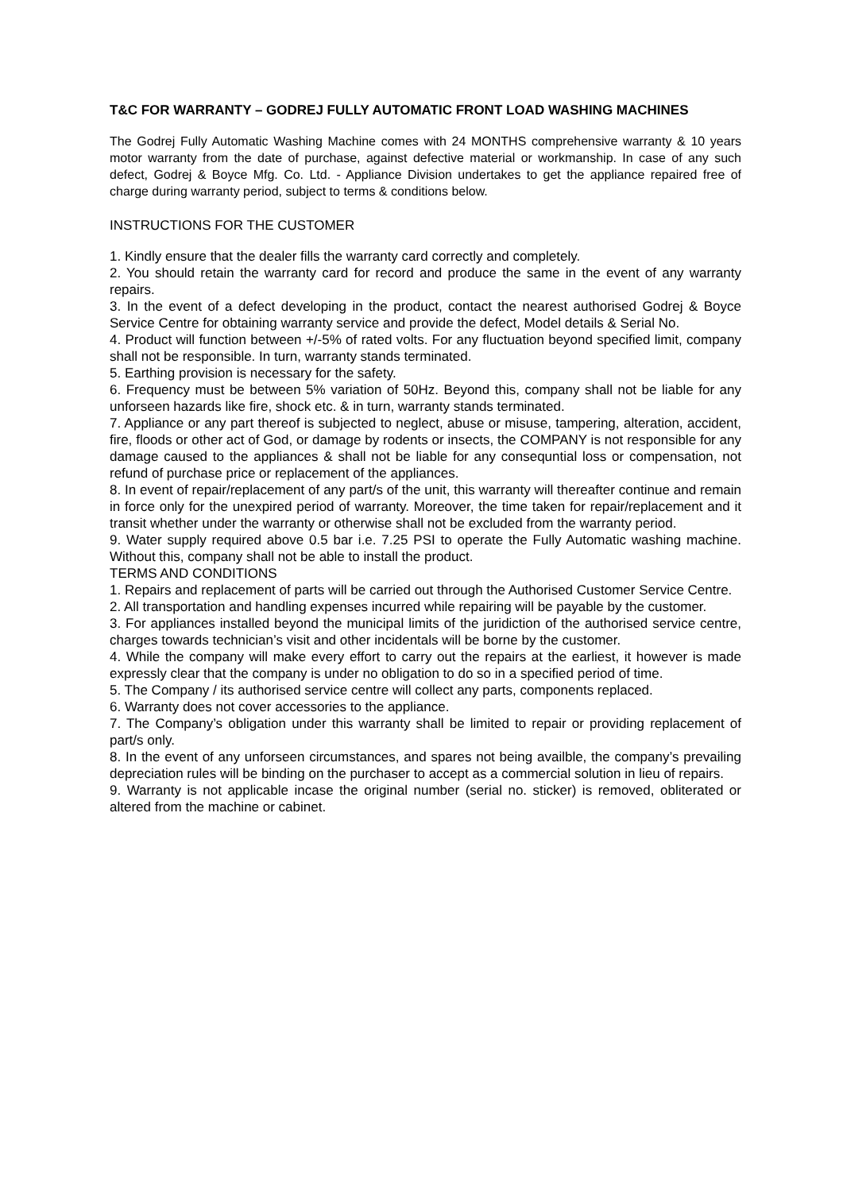T&C FOR WARRANTY – GODREJ FULLY AUTOMATIC FRONT LOAD WASHING MACHINES
The Godrej Fully Automatic Washing Machine comes with 24 MONTHS comprehensive warranty & 10 years motor warranty from the date of purchase, against defective material or workmanship. In case of any such defect, Godrej & Boyce Mfg. Co. Ltd. - Appliance Division undertakes to get the appliance repaired free of charge during warranty period, subject to terms & conditions below.
INSTRUCTIONS FOR THE CUSTOMER
1. Kindly ensure that the dealer fills the warranty card correctly and completely.
2. You should retain the warranty card for record and produce the same in the event of any warranty repairs.
3. In the event of a defect developing in the product, contact the nearest authorised Godrej & Boyce Service Centre for obtaining warranty service and provide the defect, Model details & Serial No.
4. Product will function between +/-5% of rated volts. For any fluctuation beyond specified limit, company shall not be responsible. In turn, warranty stands terminated.
5. Earthing provision is necessary for the safety.
6. Frequency must be between 5% variation of 50Hz. Beyond this, company shall not be liable for any unforseen hazards like fire, shock etc. & in turn, warranty stands terminated.
7. Appliance or any part thereof is subjected to neglect, abuse or misuse, tampering, alteration, accident, fire, floods or other act of God, or damage by rodents or insects, the COMPANY is not responsible for any damage caused to the appliances & shall not be liable for any consequntial loss or compensation, not refund of purchase price or replacement of the appliances.
8. In event of repair/replacement of any part/s of the unit, this warranty will thereafter continue and remain in force only for the unexpired period of warranty. Moreover, the time taken for repair/replacement and it transit whether under the warranty or otherwise shall not be excluded from the warranty period.
9. Water supply required above 0.5 bar i.e. 7.25 PSI to operate the Fully Automatic washing machine. Without this, company shall not be able to install the product.
TERMS AND CONDITIONS
1. Repairs and replacement of parts will be carried out through the Authorised Customer Service Centre.
2. All transportation and handling expenses incurred while repairing will be payable by the customer.
3. For appliances installed beyond the municipal limits of the juridiction of the authorised service centre, charges towards technician’s visit and other incidentals will be borne by the customer.
4. While the company will make every effort to carry out the repairs at the earliest, it however is made expressly clear that the company is under no obligation to do so in a specified period of time.
5. The Company / its authorised service centre will collect any parts, components replaced.
6. Warranty does not cover accessories to the appliance.
7. The Company’s obligation under this warranty shall be limited to repair or providing replacement of part/s only.
8. In the event of any unforseen circumstances, and spares not being availble, the company’s prevailing depreciation rules will be binding on the purchaser to accept as a commercial solution in lieu of repairs.
9. Warranty is not applicable incase the original number (serial no. sticker) is removed, obliterated or altered from the machine or cabinet.